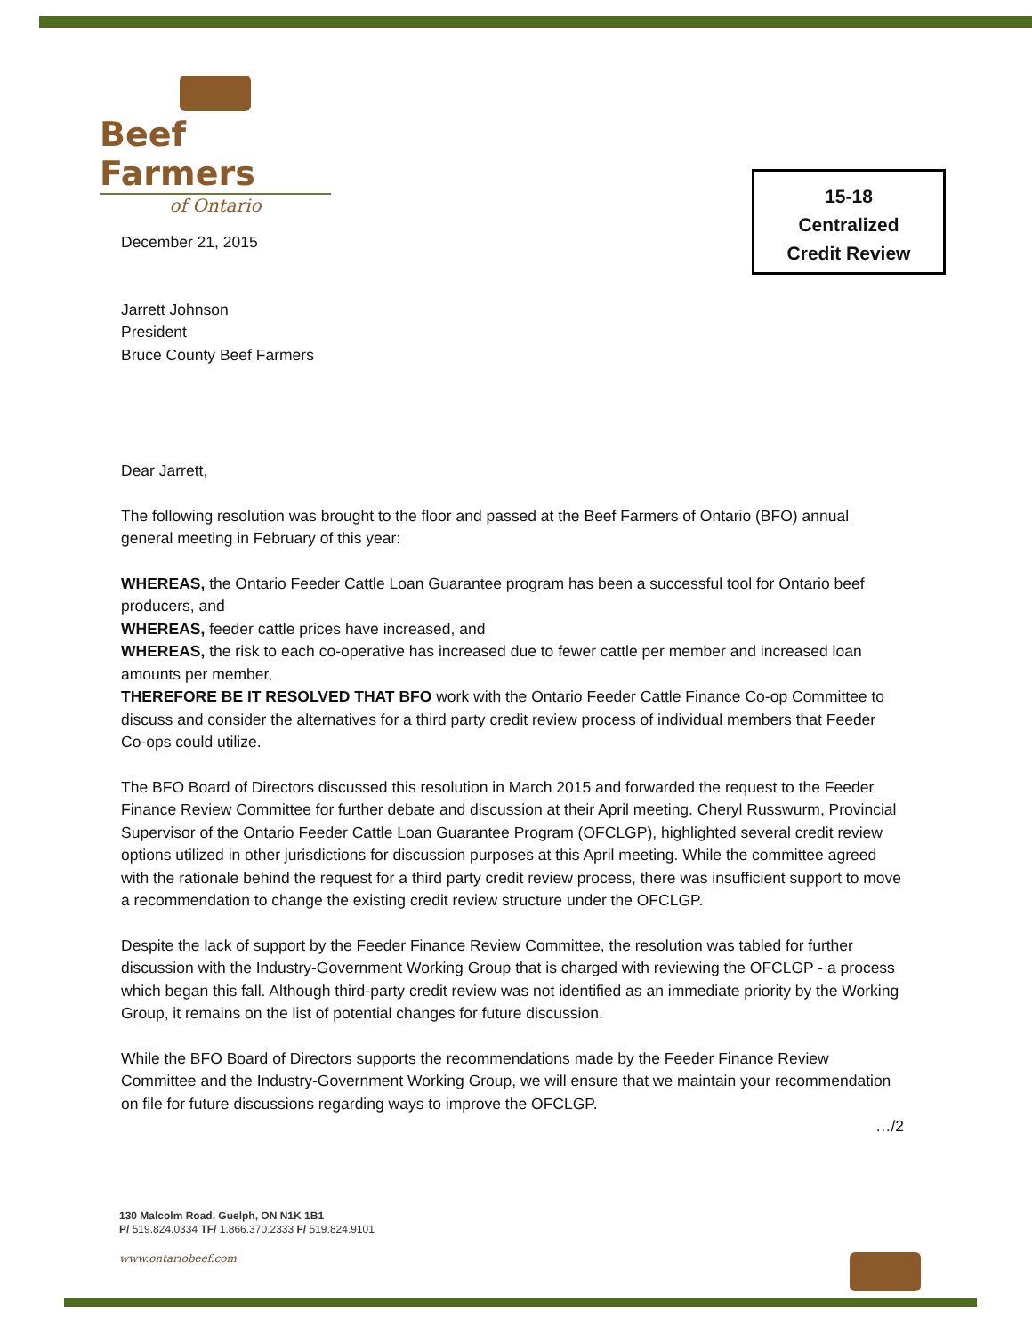Beef Farmers
of Ontario
15-18
Centralized
Credit Review
December 21, 2015
Jarrett Johnson
President
Bruce County Beef Farmers
Dear Jarrett,
The following resolution was brought to the floor and passed at the Beef Farmers of Ontario (BFO) annual general meeting in February of this year:
WHEREAS, the Ontario Feeder Cattle Loan Guarantee program has been a successful tool for Ontario beef producers, and
WHEREAS, feeder cattle prices have increased, and
WHEREAS, the risk to each co-operative has increased due to fewer cattle per member and increased loan amounts per member,
THEREFORE BE IT RESOLVED THAT BFO work with the Ontario Feeder Cattle Finance Co-op Committee to discuss and consider the alternatives for a third party credit review process of individual members that Feeder Co-ops could utilize.
The BFO Board of Directors discussed this resolution in March 2015 and forwarded the request to the Feeder Finance Review Committee for further debate and discussion at their April meeting. Cheryl Russwurm, Provincial Supervisor of the Ontario Feeder Cattle Loan Guarantee Program (OFCLGP), highlighted several credit review options utilized in other jurisdictions for discussion purposes at this April meeting. While the committee agreed with the rationale behind the request for a third party credit review process, there was insufficient support to move a recommendation to change the existing credit review structure under the OFCLGP.
Despite the lack of support by the Feeder Finance Review Committee, the resolution was tabled for further discussion with the Industry-Government Working Group that is charged with reviewing the OFCLGP - a process which began this fall. Although third-party credit review was not identified as an immediate priority by the Working Group, it remains on the list of potential changes for future discussion.
While the BFO Board of Directors supports the recommendations made by the Feeder Finance Review Committee and the Industry-Government Working Group, we will ensure that we maintain your recommendation on file for future discussions regarding ways to improve the OFCLGP.
…/2
130 Malcolm Road, Guelph, ON N1K 1B1
P/ 519.824.0334 TF/ 1.866.370.2333 F/ 519.824.9101
www.ontariobeef.com